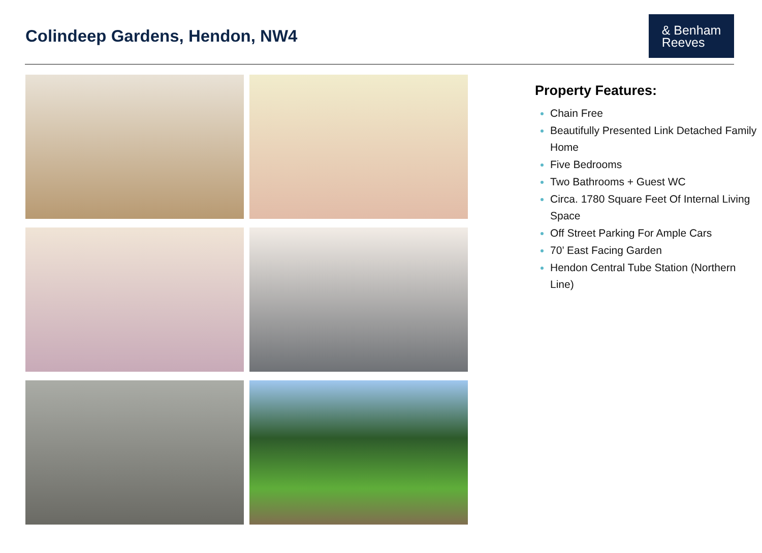Colindeep Gardens, Hendon, NW4
& Benham
Reeves
Property Features:
Chain Free
Beautifully Presented Link Detached Family Home
Five Bedrooms
Two Bathrooms + Guest WC
Circa. 1780 Square Feet Of Internal Living Space
Off Street Parking For Ample Cars
70’ East Facing Garden
Hendon Central Tube Station (Northern Line)